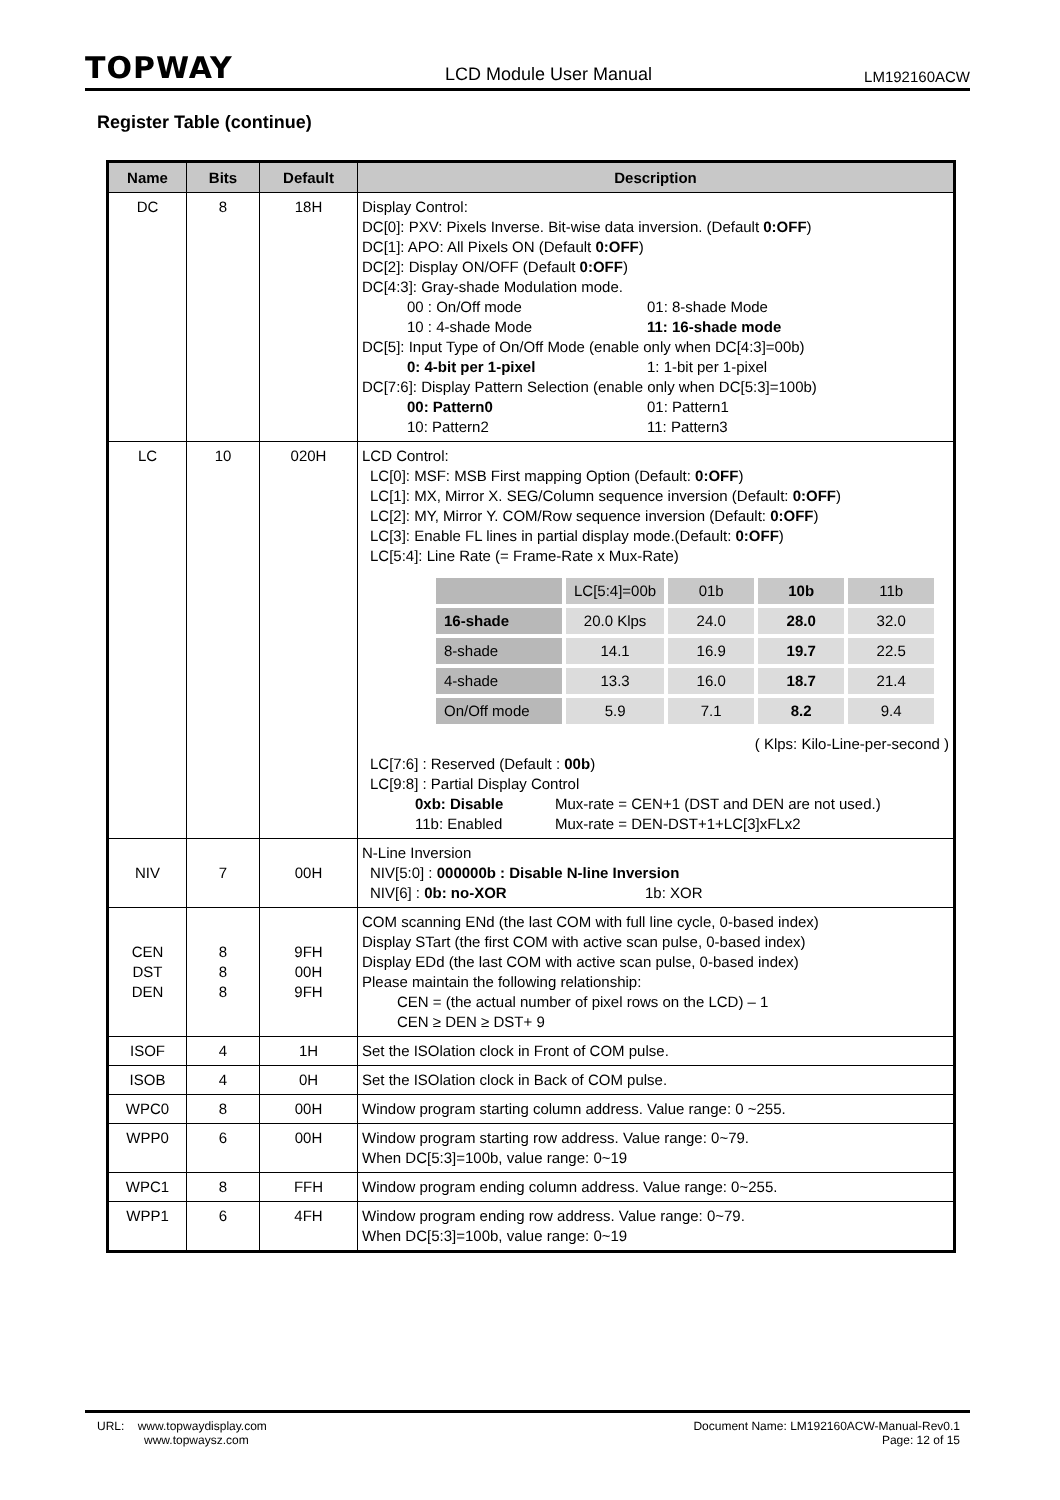TOPWAY LCD Module User Manual LM192160ACW
Register Table (continue)
| Name | Bits | Default | Description |
| --- | --- | --- | --- |
| DC | 8 | 18H | Display Control: DC[0]: PXV: Pixels Inverse. Bit-wise data inversion. (Default 0:OFF ) DC[1]: APO: All Pixels ON (Default 0:OFF ) DC[2]: Display ON/OFF (Default 0:OFF ) DC[4:3]: Gray-shade Modulation mode. 00 : On/Off mode 01: 8-shade Mode 10 : 4-shade Mode 11: 16-shade mode DC[5]: Input Type of On/Off Mode (enable only when DC[4:3]=00b) 0: 4-bit per 1-pixel 1: 1-bit per 1-pixel DC[7:6]: Display Pattern Selection (enable only when DC[5:3]=100b) 00: Pattern0 01: Pattern1 10: Pattern2 11: Pattern3 |
| LC | 10 | 020H | LCD Control: LC[0]: MSF: MSB First mapping Option (Default: 0:OFF ) LC[1]: MX, Mirror X. SEG/Column sequence inversion (Default: 0:OFF ) LC[2]: MY, Mirror Y. COM/Row sequence inversion (Default: 0:OFF ) LC[3]: Enable FL lines in partial display mode.(Default: 0:OFF ) LC[5:4]: Line Rate (= Frame-Rate x Mux-Rate) / / LC[5:4]=00b / 01b / 10b / 11b / / 16-shade / 20.0 Klps / 24.0 / 28.0 / 32.0 / / 8-shade / 14.1 / 16.9 / 19.7 / 22.5 / / 4-shade / 13.3 / 16.0 / 18.7 / 21.4 / / On/Off mode / 5.9 / 7.1 / 8.2 / 9.4 / ( Klps: Kilo-Line-per-second ) LC[7:6] : Reserved (Default : 00b ) LC[9:8] : Partial Display Control 0xb: Disable Mux-rate = CEN+1 (DST and DEN are not used.) 11b: Enabled Mux-rate = DEN-DST+1+LC[3]xFLx2 |
| NIV | 7 | 00H | N-Line Inversion NIV[5:0] : 000000b : Disable N-line Inversion NIV[6] : 0b: no-XOR 1b: XOR |
| CEN DST DEN | 8 8 8 | 9FH 00H 9FH | COM scanning ENd (the last COM with full line cycle, 0-based index) Display STart (the first COM with active scan pulse, 0-based index) Display EDd (the last COM with active scan pulse, 0-based index) Please maintain the following relationship: CEN = (the actual number of pixel rows on the LCD) – 1 CEN ≥ DEN ≥ DST+ 9 |
| ISOF | 4 | 1H | Set the ISOlation clock in Front of COM pulse. |
| ISOB | 4 | 0H | Set the ISOlation clock in Back of COM pulse. |
| WPC0 | 8 | 00H | Window program starting column address. Value range: 0 ~255. |
| WPP0 | 6 | 00H | Window program starting row address. Value range: 0~79. When DC[5:3]=100b, value range: 0~19 |
| WPC1 | 8 | FFH | Window program ending column address. Value range: 0~255. |
| WPP1 | 6 | 4FH | Window program ending row address. Value range: 0~79. When DC[5:3]=100b, value range: 0~19 |
URL: www.topwaydisplay.com
www.topwaysz.com
Document Name: LM192160ACW-Manual-Rev0.1
Page: 12 of 15